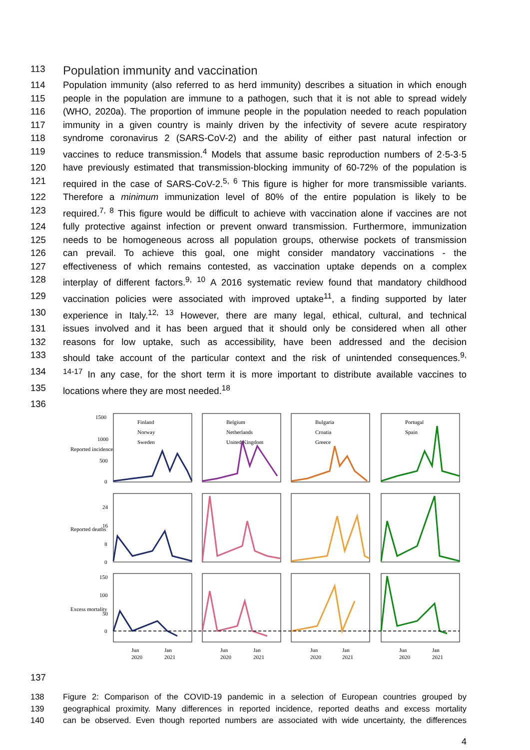113
Population immunity and vaccination
114 Population immunity (also referred to as herd immunity) describes a situation in which enough
115 people in the population are immune to a pathogen, such that it is not able to spread widely
116 (WHO, 2020a). The proportion of immune people in the population needed to reach population
117 immunity in a given country is mainly driven by the infectivity of severe acute respiratory
118 syndrome coronavirus 2 (SARS-CoV-2) and the ability of either past natural infection or
119 vaccines to reduce transmission.<sup>4</sup> Models that assume basic reproduction numbers of 2·5-3·5
120 have previously estimated that transmission-blocking immunity of 60-72% of the population is
121 required in the case of SARS-CoV-2.<sup>5, 6</sup> This figure is higher for more transmissible variants.
122 Therefore a minimum immunization level of 80% of the entire population is likely to be
123 required.<sup>7, 8</sup> This figure would be difficult to achieve with vaccination alone if vaccines are not
124 fully protective against infection or prevent onward transmission. Furthermore, immunization
125 needs to be homogeneous across all population groups, otherwise pockets of transmission
126 can prevail. To achieve this goal, one might consider mandatory vaccinations - the
127 effectiveness of which remains contested, as vaccination uptake depends on a complex
128 interplay of different factors.<sup>9, 10</sup> A 2016 systematic review found that mandatory childhood
129 vaccination policies were associated with improved uptake<sup>11</sup>, a finding supported by later
130 experience in Italy.<sup>12, 13</sup> However, there are many legal, ethical, cultural, and technical
131 issues involved and it has been argued that it should only be considered when all other
132 reasons for low uptake, such as accessibility, have been addressed and the decision
133 should take account of the particular context and the risk of unintended consequences.<sup>9,</sup>
134 <sup>14-17</sup> In any case, for the short term it is more important to distribute available vaccines to
135 locations where they are most needed.<sup>18</sup>
136
Finland
Norway
Sweden
Belgium
Netherlands
United Kingdom
Bulgaria
Croatia
Greece
Portugal
Spain
1500
1000
500
0
24
16
8
0
150
100
50
0
Reported incidence
Reported deaths
Excess mortality
Jun
2020
Jan
2021
Jun
2020
Jan
2021
Jun
2020
Jan
2021
Jun
2020
Jan
2021
137
138 Figure 2: Comparison of the COVID-19 pandemic in a selection of European countries grouped by
139 geographical proximity. Many differences in reported incidence, reported deaths and excess mortality
140 can be observed. Even though reported numbers are associated with wide uncertainty, the differences
4